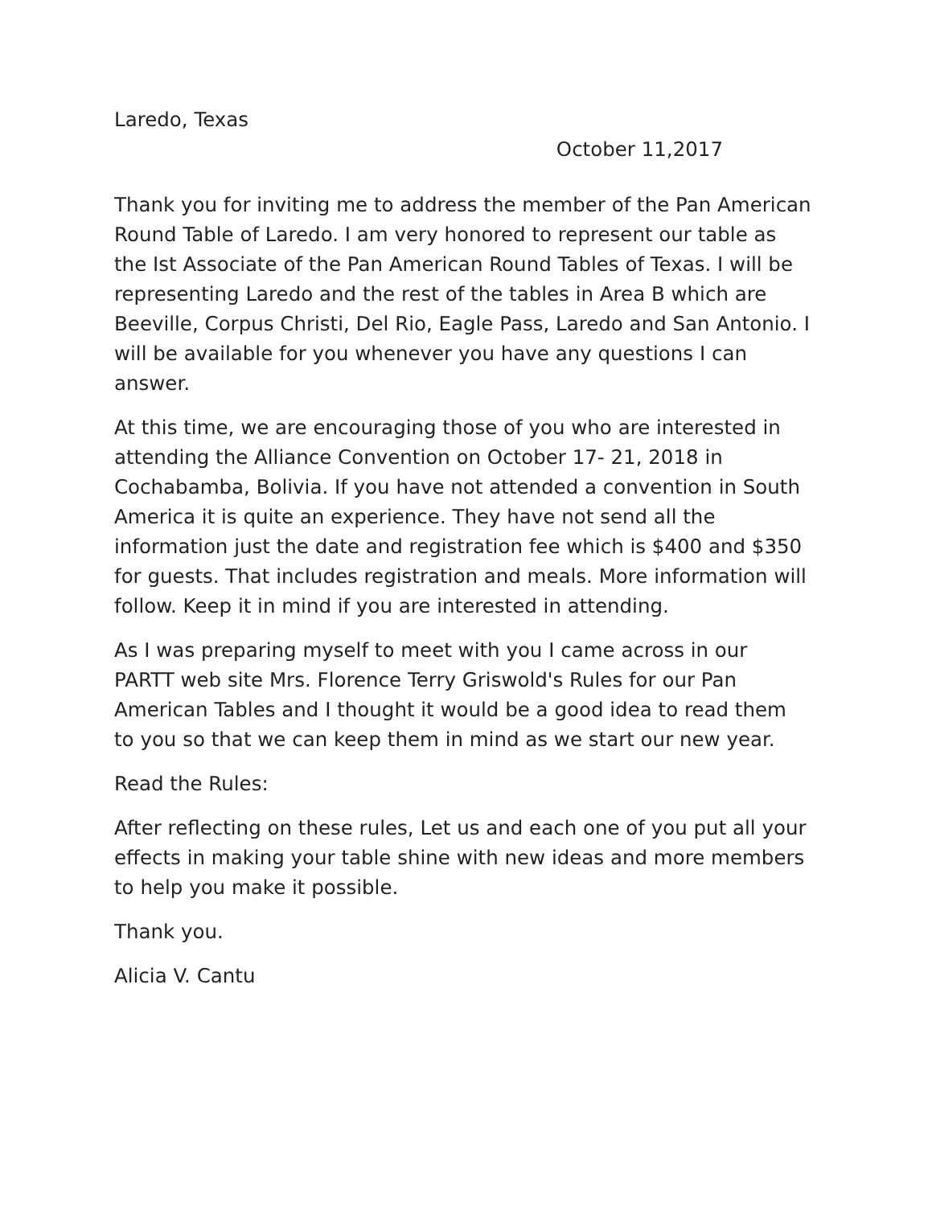Laredo, Texas
October 11,2017
Thank you for inviting me to address the member of the Pan American Round Table of Laredo. I am very honored to represent our table as the Ist Associate of the Pan American Round Tables of Texas. I will be representing Laredo and the rest of the tables in Area B which are Beeville, Corpus Christi, Del Rio, Eagle Pass, Laredo and San Antonio. I will be available for you whenever you have any questions I can answer.
At this time, we are encouraging those of you who are interested in attending the Alliance Convention on October 17- 21, 2018 in Cochabamba, Bolivia. If you have not attended a convention in South America it is quite an experience. They have not send all the information just the date and registration fee which is $400 and $350 for guests. That includes registration and meals. More information will follow. Keep it in mind if you are interested in attending.
As I was preparing myself to meet with you I came across in our PARTT web site Mrs. Florence Terry Griswold's Rules for our Pan American Tables and I thought it would be a good idea to read them to you so that we can keep them in mind as we start our new year.
Read the Rules:
After reflecting on these rules, Let us and each one of you put all your effects in making your table shine with new ideas and more members to help you make it possible.
Thank you.
Alicia V. Cantu